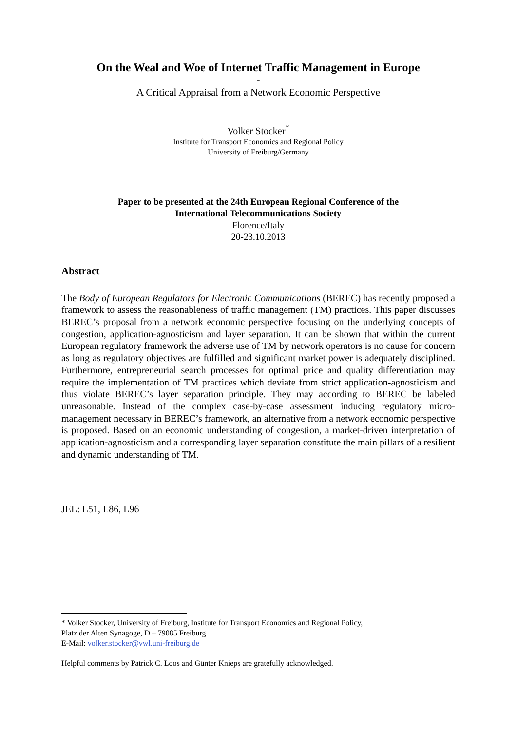On the Weal and Woe of Internet Traffic Management in Europe
-
A Critical Appraisal from a Network Economic Perspective
Volker Stocker<sup>*</sup>
Institute for Transport Economics and Regional Policy
University of Freiburg/Germany
Paper to be presented at the 24th European Regional Conference of the
International Telecommunications Society
Florence/Italy
20-23.10.2013
Abstract
The Body of European Regulators for Electronic Communications (BEREC) has recently proposed a framework to assess the reasonableness of traffic management (TM) practices. This paper discusses BEREC’s proposal from a network economic perspective focusing on the underlying concepts of congestion, application-agnosticism and layer separation. It can be shown that within the current European regulatory framework the adverse use of TM by network operators is no cause for concern as long as regulatory objectives are fulfilled and significant market power is adequately disciplined. Furthermore, entrepreneurial search processes for optimal price and quality differentiation may require the implementation of TM practices which deviate from strict application-agnosticism and thus violate BEREC’s layer separation principle. They may according to BEREC be labeled unreasonable. Instead of the complex case-by-case assessment inducing regulatory micro-management necessary in BEREC’s framework, an alternative from a network economic perspective is proposed. Based on an economic understanding of congestion, a market-driven interpretation of application-agnosticism and a corresponding layer separation constitute the main pillars of a resilient and dynamic understanding of TM.
JEL: L51, L86, L96
* Volker Stocker, University of Freiburg, Institute for Transport Economics and Regional Policy,
Platz der Alten Synagoge, D – 79085 Freiburg
E-Mail: volker.stocker@vwl.uni-freiburg.de
Helpful comments by Patrick C. Loos and Günter Knieps are gratefully acknowledged.